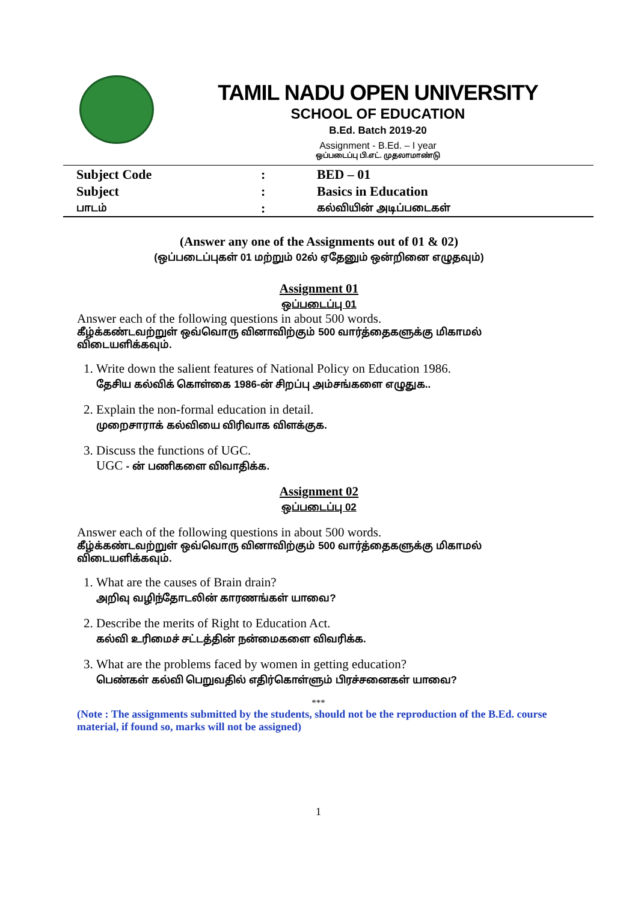TAMIL NADU OPEN UNIVERSITY
SCHOOL OF EDUCATION
B.Ed. Batch 2019-20
Assignment - B.Ed. – I year
ஒப்படைப்பு பி.எட். முதலாமாண்டு
| Subject Code | : | BED – 01 |
| Subject | : | Basics in Education |
| பாடம் | : | கல்வியின் அடிப்படைகள் |
(Answer any one of the Assignments out of 01 & 02)
(ஒப்படைப்புகள் 01 மற்றும் 02ல் ஏதேனும் ஒன்றினை எழுதவும்)
Assignment 01
ஒப்படைப்பு 01
Answer each of the following questions in about 500 words.
கீழ்க்கண்டவற்றுள் ஒவ்வொரு வினாவிற்கும் 500 வார்த்தைகளுக்கு மிகாமல் விடையளிக்கவும்.
1. Write down the salient features of National Policy on Education 1986.
தேசிய கல்விக் கொள்கை 1986-ன் சிறப்பு அம்சங்களை எழுதுக..
2. Explain the non-formal education in detail.
முறைசாராக் கல்வியை விரிவாக விளக்குக.
3. Discuss the functions of UGC.
UGC - ன் பணிகளை விவாதிக்க.
Assignment 02
ஒப்படைப்பு 02
Answer each of the following questions in about 500 words.
கீழ்க்கண்டவற்றுள் ஒவ்வொரு வினாவிற்கும் 500 வார்த்தைகளுக்கு மிகாமல் விடையளிக்கவும்.
1. What are the causes of Brain drain?
அறிவு வழிந்தோடலின் காரணங்கள் யாவை?
2. Describe the merits of Right to Education Act.
கல்வி உரிமைச் சட்டத்தின் நன்மைகளை விவரிக்க.
3. What are the problems faced by women in getting education?
பெண்கள் கல்வி பெறுவதில் எதிர்கொள்ளும் பிரச்சனைகள் யாவை?
***
(Note : The assignments submitted by the students, should not be the reproduction of the B.Ed. course material, if found so, marks will not be assigned)
1